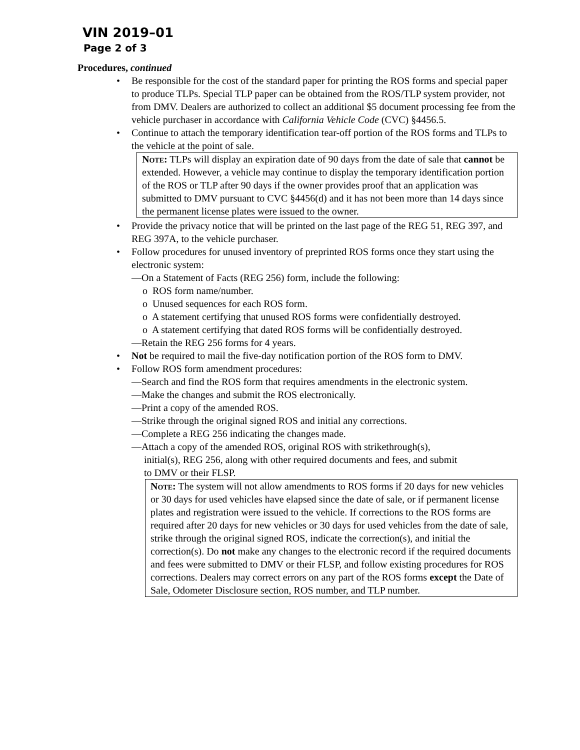VIN 2019–01
Page 2 of 3
Procedures, continued
Be responsible for the cost of the standard paper for printing the ROS forms and special paper to produce TLPs. Special TLP paper can be obtained from the ROS/TLP system provider, not from DMV. Dealers are authorized to collect an additional $5 document processing fee from the vehicle purchaser in accordance with California Vehicle Code (CVC) §4456.5.
Continue to attach the temporary identification tear-off portion of the ROS forms and TLPs to the vehicle at the point of sale.
Note: TLPs will display an expiration date of 90 days from the date of sale that cannot be extended. However, a vehicle may continue to display the temporary identification portion of the ROS or TLP after 90 days if the owner provides proof that an application was submitted to DMV pursuant to CVC §4456(d) and it has not been more than 14 days since the permanent license plates were issued to the owner.
Provide the privacy notice that will be printed on the last page of the REG 51, REG 397, and REG 397A, to the vehicle purchaser.
Follow procedures for unused inventory of preprinted ROS forms once they start using the electronic system:
—On a Statement of Facts (REG 256) form, include the following:
o ROS form name/number.
o Unused sequences for each ROS form.
o A statement certifying that unused ROS forms were confidentially destroyed.
o A statement certifying that dated ROS forms will be confidentially destroyed.
—Retain the REG 256 forms for 4 years.
Not be required to mail the five-day notification portion of the ROS form to DMV.
Follow ROS form amendment procedures:
—Search and find the ROS form that requires amendments in the electronic system.
—Make the changes and submit the ROS electronically.
—Print a copy of the amended ROS.
—Strike through the original signed ROS and initial any corrections.
—Complete a REG 256 indicating the changes made.
—Attach a copy of the amended ROS, original ROS with strikethrough(s),
initial(s), REG 256, along with other required documents and fees, and submit
to DMV or their FLSP.
Note: The system will not allow amendments to ROS forms if 20 days for new vehicles or 30 days for used vehicles have elapsed since the date of sale, or if permanent license plates and registration were issued to the vehicle. If corrections to the ROS forms are required after 20 days for new vehicles or 30 days for used vehicles from the date of sale, strike through the original signed ROS, indicate the correction(s), and initial the correction(s). Do not make any changes to the electronic record if the required documents and fees were submitted to DMV or their FLSP, and follow existing procedures for ROS corrections. Dealers may correct errors on any part of the ROS forms except the Date of Sale, Odometer Disclosure section, ROS number, and TLP number.